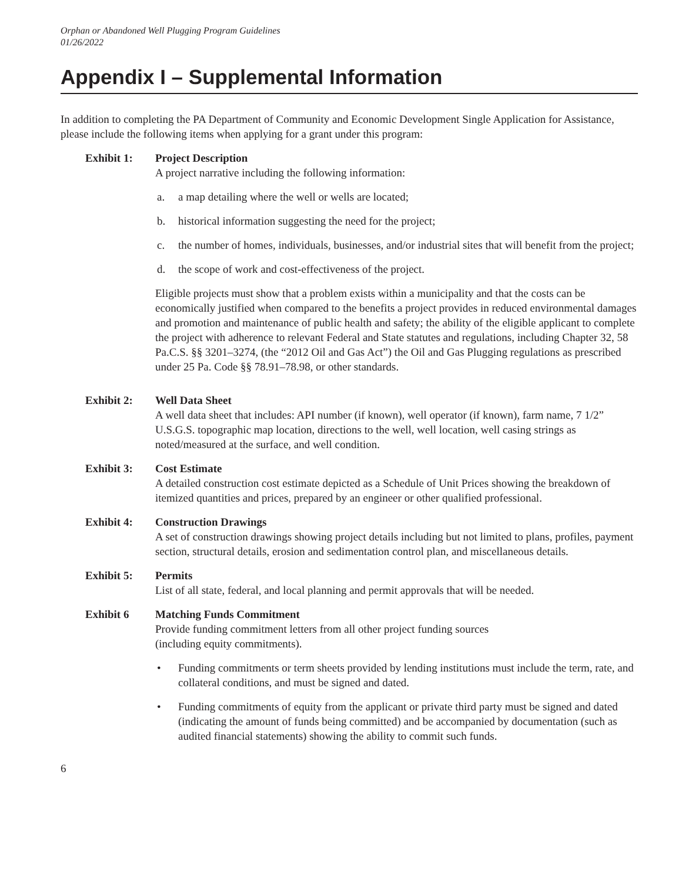Orphan or Abandoned Well Plugging Program Guidelines
01/26/2022
Appendix I – Supplemental Information
In addition to completing the PA Department of Community and Economic Development Single Application for Assistance, please include the following items when applying for a grant under this program:
Exhibit 1: Project Description
A project narrative including the following information:
a. a map detailing where the well or wells are located;
b. historical information suggesting the need for the project;
c. the number of homes, individuals, businesses, and/or industrial sites that will benefit from the project;
d. the scope of work and cost-effectiveness of the project.
Eligible projects must show that a problem exists within a municipality and that the costs can be economically justified when compared to the benefits a project provides in reduced environmental damages and promotion and maintenance of public health and safety; the ability of the eligible applicant to complete the project with adherence to relevant Federal and State statutes and regulations, including Chapter 32, 58 Pa.C.S. §§ 3201–3274, (the “2012 Oil and Gas Act”) the Oil and Gas Plugging regulations as prescribed under 25 Pa. Code §§ 78.91–78.98, or other standards.
Exhibit 2: Well Data Sheet
A well data sheet that includes: API number (if known), well operator (if known), farm name, 7 1/2” U.S.G.S. topographic map location, directions to the well, well location, well casing strings as noted/measured at the surface, and well condition.
Exhibit 3: Cost Estimate
A detailed construction cost estimate depicted as a Schedule of Unit Prices showing the breakdown of itemized quantities and prices, prepared by an engineer or other qualified professional.
Exhibit 4: Construction Drawings
A set of construction drawings showing project details including but not limited to plans, profiles, payment section, structural details, erosion and sedimentation control plan, and miscellaneous details.
Exhibit 5: Permits
List of all state, federal, and local planning and permit approvals that will be needed.
Exhibit 6 Matching Funds Commitment
Provide funding commitment letters from all other project funding sources
(including equity commitments).
• Funding commitments or term sheets provided by lending institutions must include the term, rate, and collateral conditions, and must be signed and dated.
• Funding commitments of equity from the applicant or private third party must be signed and dated (indicating the amount of funds being committed) and be accompanied by documentation (such as audited financial statements) showing the ability to commit such funds.
6